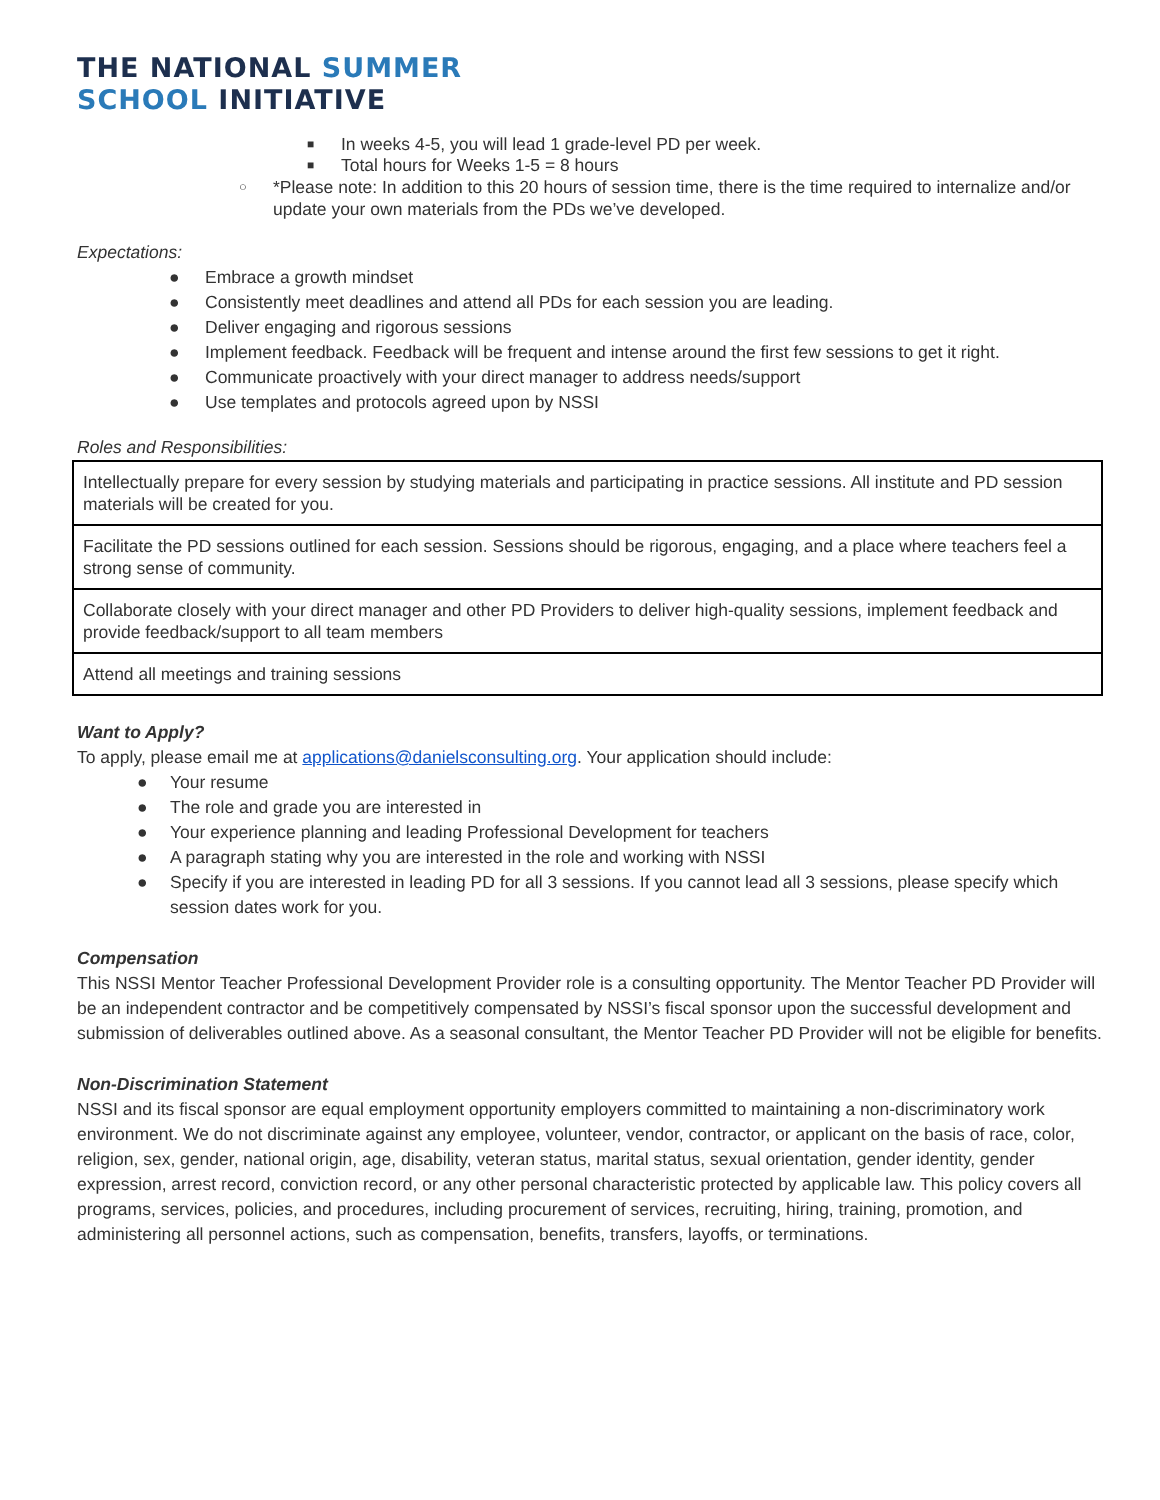THE NATIONAL SUMMER
SCHOOL INITIATIVE
■ In weeks 4-5, you will lead 1 grade-level PD per week.
■ Total hours for Weeks 1-5 = 8 hours
○ *Please note: In addition to this 20 hours of session time, there is the time required to internalize and/or update your own materials from the PDs we’ve developed.
Expectations:
● Embrace a growth mindset
● Consistently meet deadlines and attend all PDs for each session you are leading.
● Deliver engaging and rigorous sessions
● Implement feedback. Feedback will be frequent and intense around the first few sessions to get it right.
● Communicate proactively with your direct manager to address needs/support
● Use templates and protocols agreed upon by NSSI
Roles and Responsibilities:
| Intellectually prepare for every session by studying materials and participating in practice sessions. All institute and PD session materials will be created for you. |
| Facilitate the PD sessions outlined for each session. Sessions should be rigorous, engaging, and a place where teachers feel a strong sense of community. |
| Collaborate closely with your direct manager and other PD Providers to deliver high-quality sessions, implement feedback and provide feedback/support to all team members |
| Attend all meetings and training sessions |
Want to Apply?
To apply, please email me at applications@danielsconsulting.org. Your application should include:
● Your resume
● The role and grade you are interested in
● Your experience planning and leading Professional Development for teachers
● A paragraph stating why you are interested in the role and working with NSSI
● Specify if you are interested in leading PD for all 3 sessions. If you cannot lead all 3 sessions, please specify which session dates work for you.
Compensation
This NSSI Mentor Teacher Professional Development Provider role is a consulting opportunity. The Mentor Teacher PD Provider will be an independent contractor and be competitively compensated by NSSI’s fiscal sponsor upon the successful development and submission of deliverables outlined above. As a seasonal consultant, the Mentor Teacher PD Provider will not be eligible for benefits.
Non-Discrimination Statement
NSSI and its fiscal sponsor are equal employment opportunity employers committed to maintaining a non-discriminatory work environment. We do not discriminate against any employee, volunteer, vendor, contractor, or applicant on the basis of race, color, religion, sex, gender, national origin, age, disability, veteran status, marital status, sexual orientation, gender identity, gender expression, arrest record, conviction record, or any other personal characteristic protected by applicable law. This policy covers all programs, services, policies, and procedures, including procurement of services, recruiting, hiring, training, promotion, and administering all personnel actions, such as compensation, benefits, transfers, layoffs, or terminations.